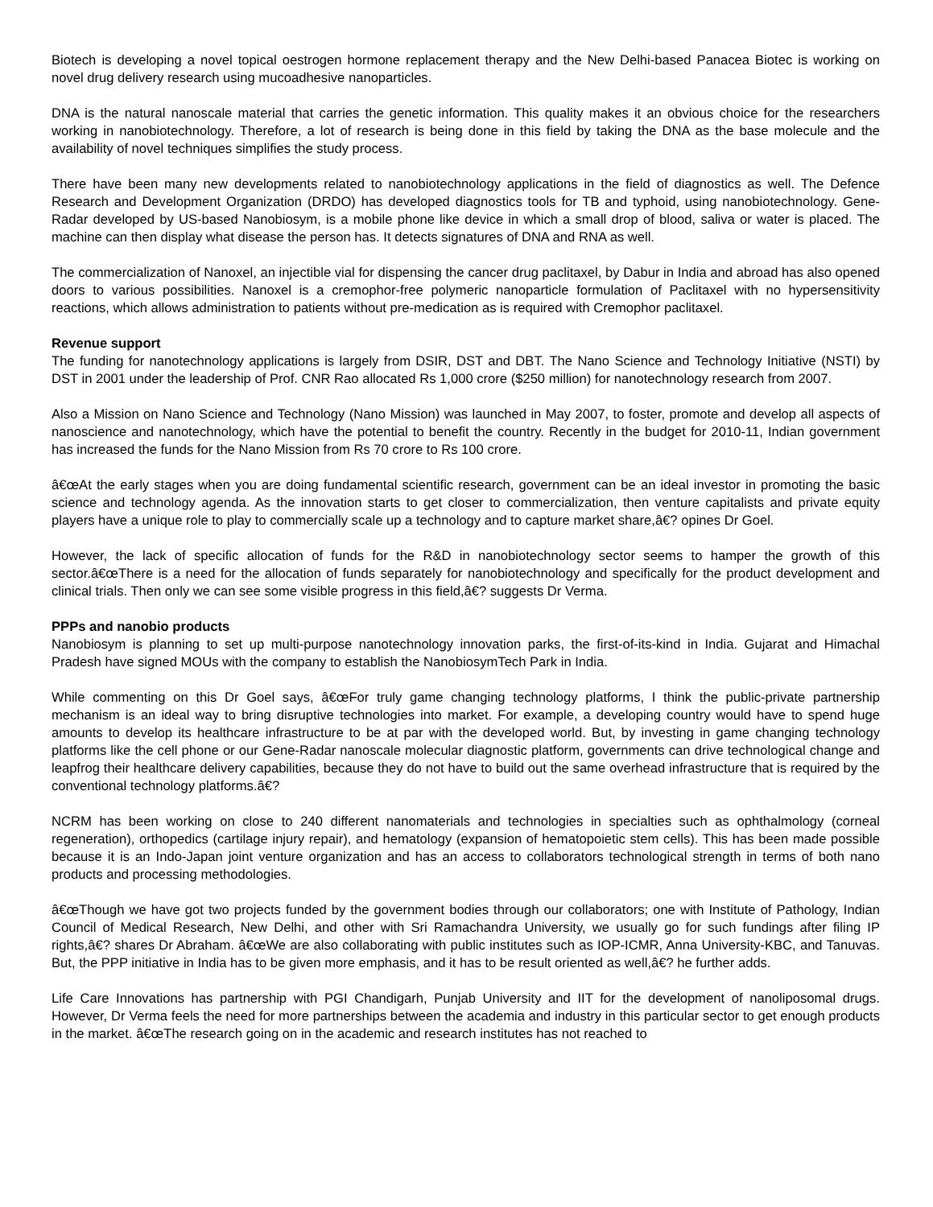Biotech is developing a novel topical oestrogen hormone replacement therapy and the New Delhi-based Panacea Biotec is working on novel drug delivery research using mucoadhesive nanoparticles.
DNA is the natural nanoscale material that carries the genetic information. This quality makes it an obvious choice for the researchers working in nanobiotechnology. Therefore, a lot of research is being done in this field by taking the DNA as the base molecule and the availability of novel techniques simplifies the study process.
There have been many new developments related to nanobiotechnology applications in the field of diagnostics as well. The Defence Research and Development Organization (DRDO) has developed diagnostics tools for TB and typhoid, using nanobiotechnology. Gene-Radar developed by US-based Nanobiosym, is a mobile phone like device in which a small drop of blood, saliva or water is placed. The machine can then display what disease the person has. It detects signatures of DNA and RNA as well.
The commercialization of Nanoxel, an injectible vial for dispensing the cancer drug paclitaxel, by Dabur in India and abroad has also opened doors to various possibilities. Nanoxel is a cremophor-free polymeric nanoparticle formulation of Paclitaxel with no hypersensitivity reactions, which allows administration to patients without pre-medication as is required with Cremophor paclitaxel.
Revenue support
The funding for nanotechnology applications is largely from DSIR, DST and DBT. The Nano Science and Technology Initiative (NSTI) by DST in 2001 under the leadership of Prof. CNR Rao allocated Rs 1,000 crore ($250 million) for nanotechnology research from 2007.
Also a Mission on Nano Science and Technology (Nano Mission) was launched in May 2007, to foster, promote and develop all aspects of nanoscience and nanotechnology, which have the potential to benefit the country. Recently in the budget for 2010-11, Indian government has increased the funds for the Nano Mission from Rs 70 crore to Rs 100 crore.
â€œAt the early stages when you are doing fundamental scientific research, government can be an ideal investor in promoting the basic science and technology agenda. As the innovation starts to get closer to commercialization, then venture capitalists and private equity players have a unique role to play to commercially scale up a technology and to capture market share,â€? opines Dr Goel.
However, the lack of specific allocation of funds for the R&D in nanobiotechnology sector seems to hamper the growth of this sector.â€œThere is a need for the allocation of funds separately for nanobiotechnology and specifically for the product development and clinical trials. Then only we can see some visible progress in this field,â€? suggests Dr Verma.
PPPs and nanobio products
Nanobiosym is planning to set up multi-purpose nanotechnology innovation parks, the first-of-its-kind in India. Gujarat and Himachal Pradesh have signed MOUs with the company to establish the NanobiosymTech Park in India.
While commenting on this Dr Goel says, â€œFor truly game changing technology platforms, I think the public-private partnership mechanism is an ideal way to bring disruptive technologies into market. For example, a developing country would have to spend huge amounts to develop its healthcare infrastructure to be at par with the developed world. But, by investing in game changing technology platforms like the cell phone or our Gene-Radar nanoscale molecular diagnostic platform, governments can drive technological change and leapfrog their healthcare delivery capabilities, because they do not have to build out the same overhead infrastructure that is required by the conventional technology platforms.â€?
NCRM has been working on close to 240 different nanomaterials and technologies in specialties such as ophthalmology (corneal regeneration), orthopedics (cartilage injury repair), and hematology (expansion of hematopoietic stem cells). This has been made possible because it is an Indo-Japan joint venture organization and has an access to collaborators technological strength in terms of both nano products and processing methodologies.
â€œThough we have got two projects funded by the government bodies through our collaborators; one with Institute of Pathology, Indian Council of Medical Research, New Delhi, and other with Sri Ramachandra University, we usually go for such fundings after filing IP rights,â€? shares Dr Abraham. â€œWe are also collaborating with public institutes such as IOP-ICMR, Anna University-KBC, and Tanuvas. But, the PPP initiative in India has to be given more emphasis, and it has to be result oriented as well,â€? he further adds.
Life Care Innovations has partnership with PGI Chandigarh, Punjab University and IIT for the development of nanoliposomal drugs. However, Dr Verma feels the need for more partnerships between the academia and industry in this particular sector to get enough products in the market. â€œThe research going on in the academic and research institutes has not reached to